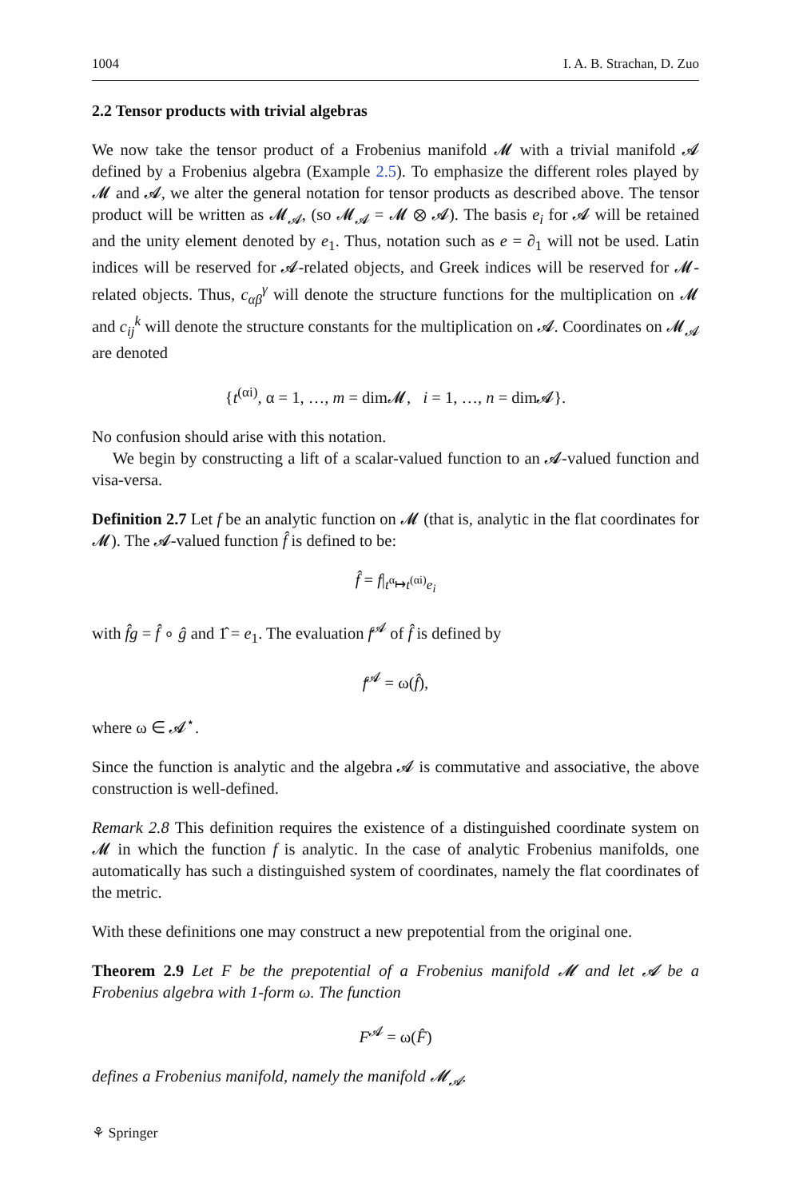1004 I. A. B. Strachan, D. Zuo
2.2 Tensor products with trivial algebras
We now take the tensor product of a Frobenius manifold 𝓜 with a trivial manifold 𝓐 defined by a Frobenius algebra (Example 2.5). To emphasize the different roles played by 𝓜 and 𝓐, we alter the general notation for tensor products as described above. The tensor product will be written as 𝓜<sub>𝓐</sub>, (so 𝓜<sub>𝓐</sub> = 𝓜 ⊗ 𝓐). The basis e<sub>i</sub> for 𝓐 will be retained and the unity element denoted by e<sub>1</sub>. Thus, notation such as e = ∂<sub>1</sub> will not be used. Latin indices will be reserved for 𝓐-related objects, and Greek indices will be reserved for 𝓜-related objects. Thus, c<sub>αβ</sub><sup>γ</sup> will denote the structure functions for the multiplication on 𝓜 and c<sub>ij</sub><sup>k</sup> will denote the structure constants for the multiplication on 𝓐. Coordinates on 𝓜<sub>𝓐</sub> are denoted
{t<sup>(αi)</sup>, α = 1, …, m = dim𝓜, i = 1, …, n = dim𝓐}.
No confusion should arise with this notation.
We begin by constructing a lift of a scalar-valued function to an 𝓐-valued function and visa-versa.
Definition 2.7 Let f be an analytic function on 𝓜 (that is, analytic in the flat coordinates for 𝓜). The 𝓐-valued function f̂ is defined to be:
f̂ = f|<sub>t<sup>α</sup>↦t<sup>(αi)</sup>e<sub>i</sub></sub>
with f̂g = f̂ ∘ ĝ and 1̂ = e<sub>1</sub>. The evaluation f<sup>𝓐</sup> of f̂ is defined by
f<sup>𝓐</sup> = ω(f̂),
where ω ∈ 𝓐<sup>⋆</sup>.
Since the function is analytic and the algebra 𝓐 is commutative and associative, the above construction is well-defined.
Remark 2.8 This definition requires the existence of a distinguished coordinate system on 𝓜 in which the function f is analytic. In the case of analytic Frobenius manifolds, one automatically has such a distinguished system of coordinates, namely the flat coordinates of the metric.
With these definitions one may construct a new prepotential from the original one.
Theorem 2.9 Let F be the prepotential of a Frobenius manifold 𝓜 and let 𝓐 be a Frobenius algebra with 1-form ω. The function
F<sup>𝓐</sup> = ω(F̂)
defines a Frobenius manifold, namely the manifold 𝓜<sub>𝓐</sub>.
⚘ Springer